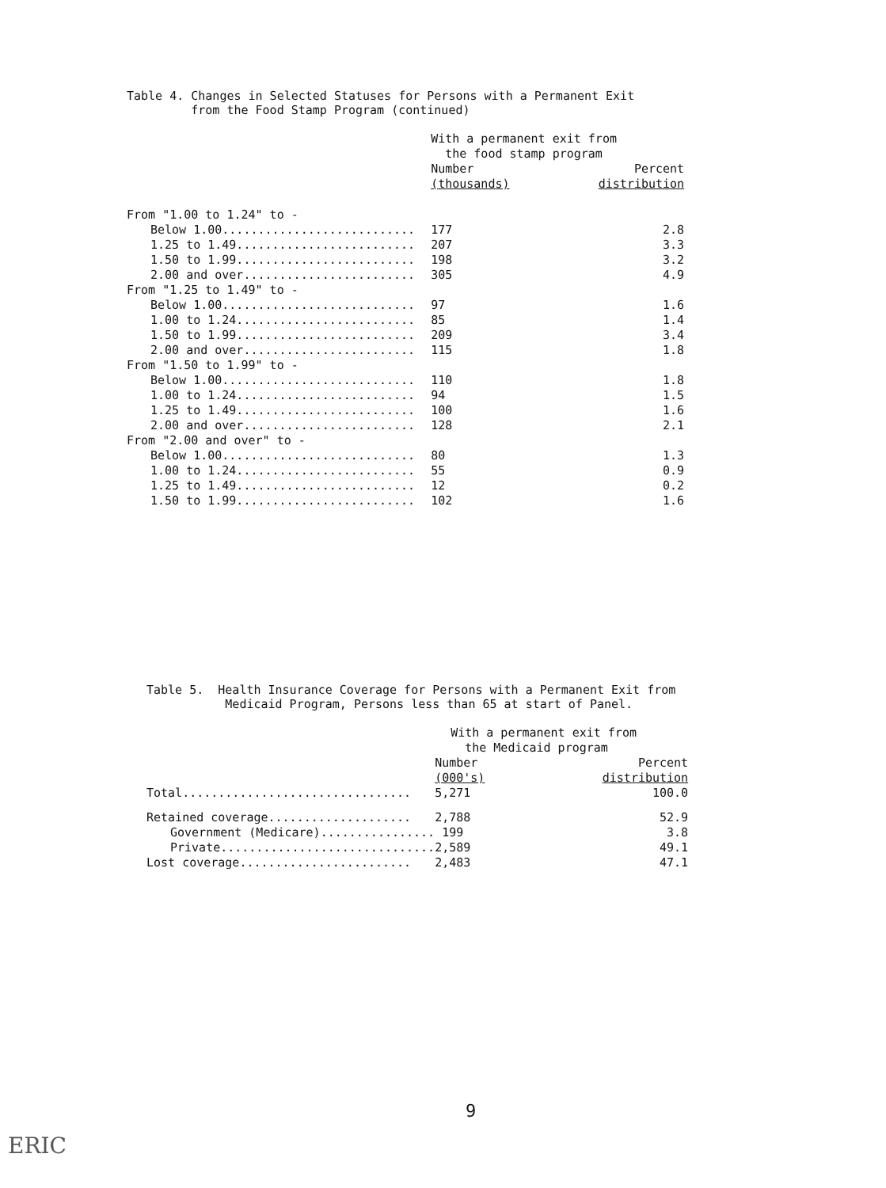Table 4. Changes in Selected Statuses for Persons with a Permanent Exit
from the Food Stamp Program (continued)
| | With a permanent exit from the food stamp program | |
| --- | --- | --- |
| | Number (thousands) | Percent distribution |
| From "1.00 to 1.24" to - | | |
| Below 1.00........................... | 177 | 2.8 |
| 1.25 to 1.49......................... | 207 | 3.3 |
| 1.50 to 1.99......................... | 198 | 3.2 |
| 2.00 and over........................ | 305 | 4.9 |
| From "1.25 to 1.49" to - | | |
| Below 1.00........................... | 97 | 1.6 |
| 1.00 to 1.24......................... | 85 | 1.4 |
| 1.50 to 1.99......................... | 209 | 3.4 |
| 2.00 and over........................ | 115 | 1.8 |
| From "1.50 to 1.99" to - | | |
| Below 1.00........................... | 110 | 1.8 |
| 1.00 to 1.24......................... | 94 | 1.5 |
| 1.25 to 1.49......................... | 100 | 1.6 |
| 2.00 and over........................ | 128 | 2.1 |
| From "2.00 and over" to - | | |
| Below 1.00........................... | 80 | 1.3 |
| 1.00 to 1.24......................... | 55 | 0.9 |
| 1.25 to 1.49......................... | 12 | 0.2 |
| 1.50 to 1.99......................... | 102 | 1.6 |
Table 5. Health Insurance Coverage for Persons with a Permanent Exit from
Medicaid Program, Persons less than 65 at start of Panel.
| | With a permanent exit from the Medicaid program | |
| --- | --- | --- |
| | Number (000's) | Percent distribution |
| Total................................ | 5,271 | 100.0 |
| Retained coverage.................... | 2,788 | 52.9 |
| Government (Medicare)................ | 199 | 3.8 |
| Private.............................. | 2,589 | 49.1 |
| Lost coverage........................ | 2,483 | 47.1 |
9
ERIC